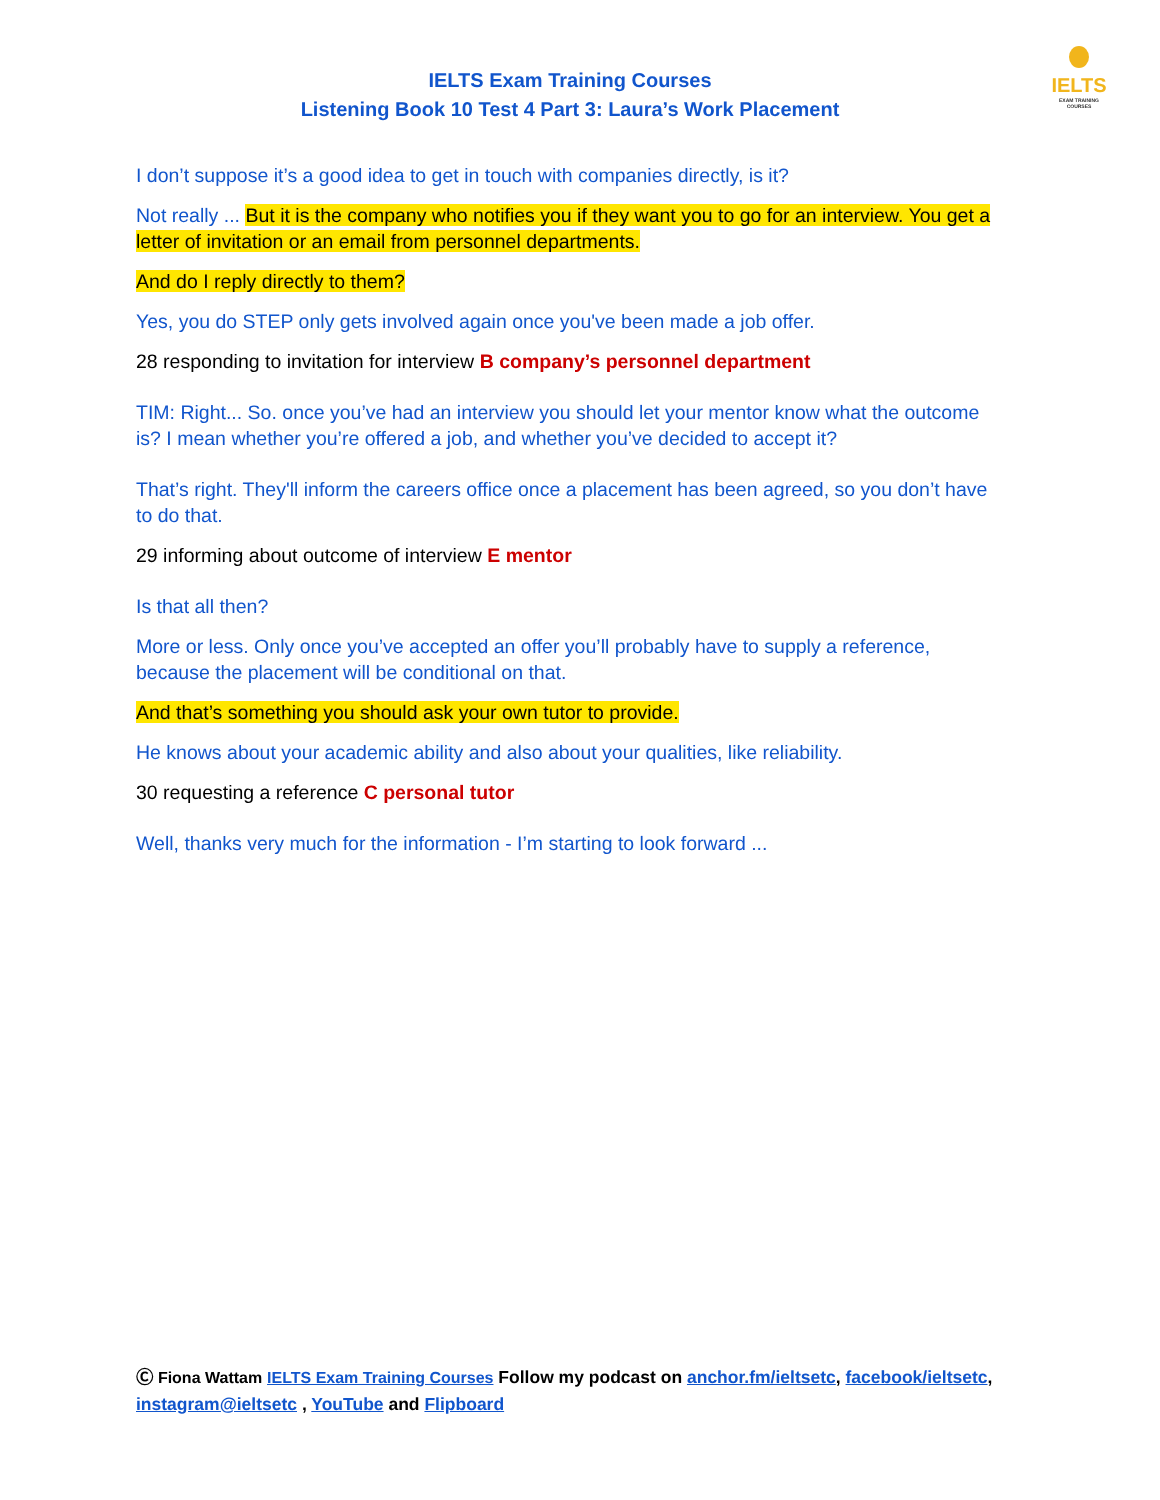IELTS
EXAM TRAINING COURSES
IELTS Exam Training Courses
Listening Book 10 Test 4 Part 3: Laura’s Work Placement
I don’t suppose it’s a good idea to get in touch with companies directly, is it?
Not really ... But it is the company who notifies you if they want you to go for an interview. You get a letter of invitation or an email from personnel departments.
And do I reply directly to them?
Yes, you do STEP only gets involved again once you've been made a job offer.
28 responding to invitation for interview B company’s personnel department
TIM: Right... So. once you’ve had an interview you should let your mentor know what the outcome is? I mean whether you’re offered a job, and whether you’ve decided to accept it?
That’s right. They'll inform the careers office once a placement has been agreed, so you don’t have to do that.
29 informing about outcome of interview E mentor
Is that all then?
More or less. Only once you’ve accepted an offer you’ll probably have to supply a reference, because the placement will be conditional on that.
And that’s something you should ask your own tutor to provide.
He knows about your academic ability and also about your qualities, like reliability.
30 requesting a reference C personal tutor
Well, thanks very much for the information - I’m starting to look forward ...
Ⓒ Fiona Wattam IELTS Exam Training Courses Follow my podcast on anchor.fm/ieltsetc, facebook/ieltsetc, instagram@ieltsetc , YouTube and Flipboard